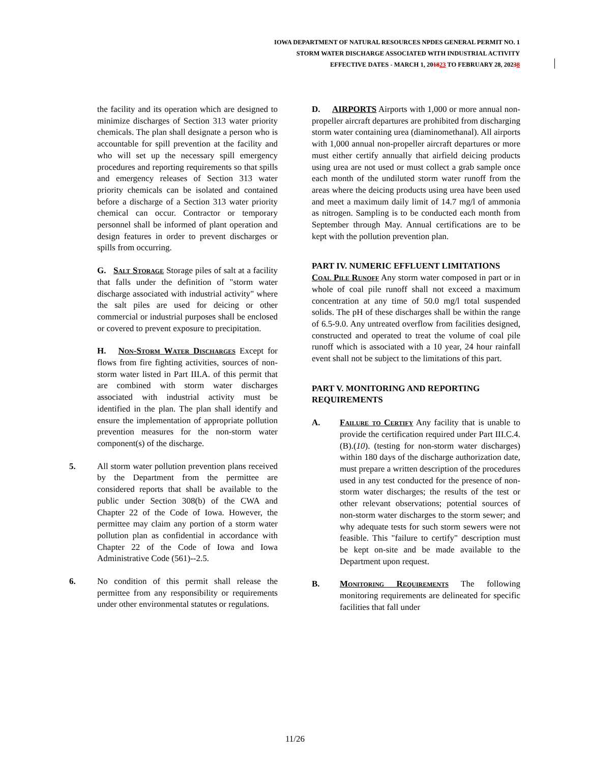IOWA DEPARTMENT OF NATURAL RESOURCES NPDES GENERAL PERMIT NO. 1
STORM WATER DISCHARGE ASSOCIATED WITH INDUSTRIAL ACTIVITY
EFFECTIVE DATES - MARCH 1, 201823 TO FEBRUARY 28, 20238
the facility and its operation which are designed to minimize discharges of Section 313 water priority chemicals. The plan shall designate a person who is accountable for spill prevention at the facility and who will set up the necessary spill emergency procedures and reporting requirements so that spills and emergency releases of Section 313 water priority chemicals can be isolated and contained before a discharge of a Section 313 water priority chemical can occur. Contractor or temporary personnel shall be informed of plant operation and design features in order to prevent discharges or spills from occurring.
G. Salt Storage Storage piles of salt at a facility that falls under the definition of "storm water discharge associated with industrial activity" where the salt piles are used for deicing or other commercial or industrial purposes shall be enclosed or covered to prevent exposure to precipitation.
H. Non-Storm Water Discharges Except for flows from fire fighting activities, sources of non-storm water listed in Part III.A. of this permit that are combined with storm water discharges associated with industrial activity must be identified in the plan. The plan shall identify and ensure the implementation of appropriate pollution prevention measures for the non-storm water component(s) of the discharge.
5. All storm water pollution prevention plans received by the Department from the permittee are considered reports that shall be available to the public under Section 308(b) of the CWA and Chapter 22 of the Code of Iowa. However, the permittee may claim any portion of a storm water pollution plan as confidential in accordance with Chapter 22 of the Code of Iowa and Iowa Administrative Code (561)--2.5.
6. No condition of this permit shall release the permittee from any responsibility or requirements under other environmental statutes or regulations.
D. AIRPORTS Airports with 1,000 or more annual non-propeller aircraft departures are prohibited from discharging storm water containing urea (diaminomethanal). All airports with 1,000 annual non-propeller aircraft departures or more must either certify annually that airfield deicing products using urea are not used or must collect a grab sample once each month of the undiluted storm water runoff from the areas where the deicing products using urea have been used and meet a maximum daily limit of 14.7 mg/l of ammonia as nitrogen. Sampling is to be conducted each month from September through May. Annual certifications are to be kept with the pollution prevention plan.
PART IV. NUMERIC EFFLUENT LIMITATIONS
Coal Pile Runoff Any storm water composed in part or in whole of coal pile runoff shall not exceed a maximum concentration at any time of 50.0 mg/l total suspended solids. The pH of these discharges shall be within the range of 6.5-9.0. Any untreated overflow from facilities designed, constructed and operated to treat the volume of coal pile runoff which is associated with a 10 year, 24 hour rainfall event shall not be subject to the limitations of this part.
PART V. MONITORING AND REPORTING REQUIREMENTS
A. Failure to Certify Any facility that is unable to provide the certification required under Part III.C.4.(B).(10). (testing for non-storm water discharges) within 180 days of the discharge authorization date, must prepare a written description of the procedures used in any test conducted for the presence of non-storm water discharges; the results of the test or other relevant observations; potential sources of non-storm water discharges to the storm sewer; and why adequate tests for such storm sewers were not feasible. This "failure to certify" description must be kept on-site and be made available to the Department upon request.
B. Monitoring Requirements The following monitoring requirements are delineated for specific facilities that fall under
11/26